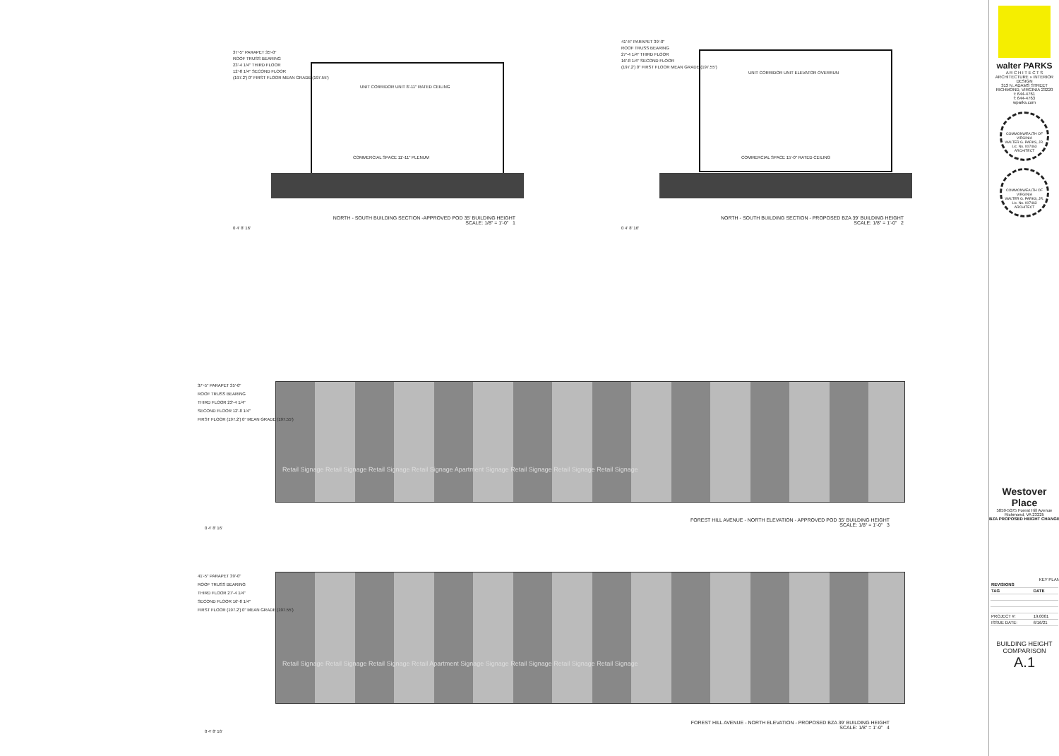37'-5" PARAPET 35'-0"
ROOF TRUSS BEARING
23'-4 1/4" THIRD FLOOR
12'-8 1/4" SECOND FLOOR
(197.2') 0" FIRST FLOOR MEAN GRADE (197.55')
UNIT CORRIDOR UNIT 8'-11" RATED CEILING
COMMERCIAL SPACE 11'-11" PLENUM
NORTH - SOUTH BUILDING SECTION -APPROVED POD 35' BUILDING HEIGHT
SCALE: 1/8" = 1'-0" 1
0 4' 8' 16'
41'-5" PARAPET 39'-0"
ROOF TRUSS BEARING
27'-4 1/4" THIRD FLOOR
16'-8 1/4" SECOND FLOOR
(197.2') 0" FIRST FLOOR MEAN GRADE (197.55')
UNIT CORRIDOR UNIT ELEVATOR OVERRUN
COMMERCIAL SPACE 15'-0" RATED CEILING
NORTH - SOUTH BUILDING SECTION - PROPOSED BZA 39' BUILDING HEIGHT
SCALE: 1/8" = 1'-0" 2
0 4' 8' 16'
37'-5" PARAPET 35'-0"
ROOF TRUSS BEARING
THIRD FLOOR 23'-4 1/4"
SECOND FLOOR 12'-8 1/4"
FIRST FLOOR (197.2') 0" MEAN GRADE (197.55')
Retail Signage Retail Signage Retail Signage Retail Signage Apartment Signage Retail Signage Retail Signage Retail Signage
FOREST HILL AVENUE - NORTH ELEVATION - APPROVED POD 35' BUILDING HEIGHT
SCALE: 1/8" = 1'-0" 3
0 4' 8' 16'
41'-5" PARAPET 39'-0"
ROOF TRUSS BEARING
THIRD FLOOR 27'-4 1/4"
SECOND FLOOR 16'-8 1/4"
FIRST FLOOR (197.2') 0" MEAN GRADE (197.55')
Retail Signage Retail Signage Retail Signage Retail Apartment Signage Signage Retail Signage Retail Signage Retail Signage
FOREST HILL AVENUE - NORTH ELEVATION - PROPOSED BZA 39' BUILDING HEIGHT
SCALE: 1/8" = 1'-0" 4
0 4' 8' 16'
walter PARKS
A R C H I T E C T S
ARCHITECTURE » INTERIOR DESIGN
313 N. ADAMS STREET
RICHMOND, VIRGINIA 23220
t: 644-4761
f: 644-4763
wparks.com
COMMONWEALTH OF VIRGINIA
WALTER G. PARKS, JR.
Lic. No. 007463
ARCHITECT
COMMONWEALTH OF VIRGINIA
WALTER G. PARKS, JR.
Lic. No. 007463
ARCHITECT
Westover Place
5059-5075 Forest Hill Avenue
Richmond, VA 23225
BZA PROPOSED HEIGHT CHANGE
KEY PLAN
| REVISIONS | |
| --- | --- |
| TAG | DATE |
| PROJECT #: | 19.0001 |
| ISSUE DATE: | 6/16/21 |
BUILDING HEIGHT COMPARISON
A.1